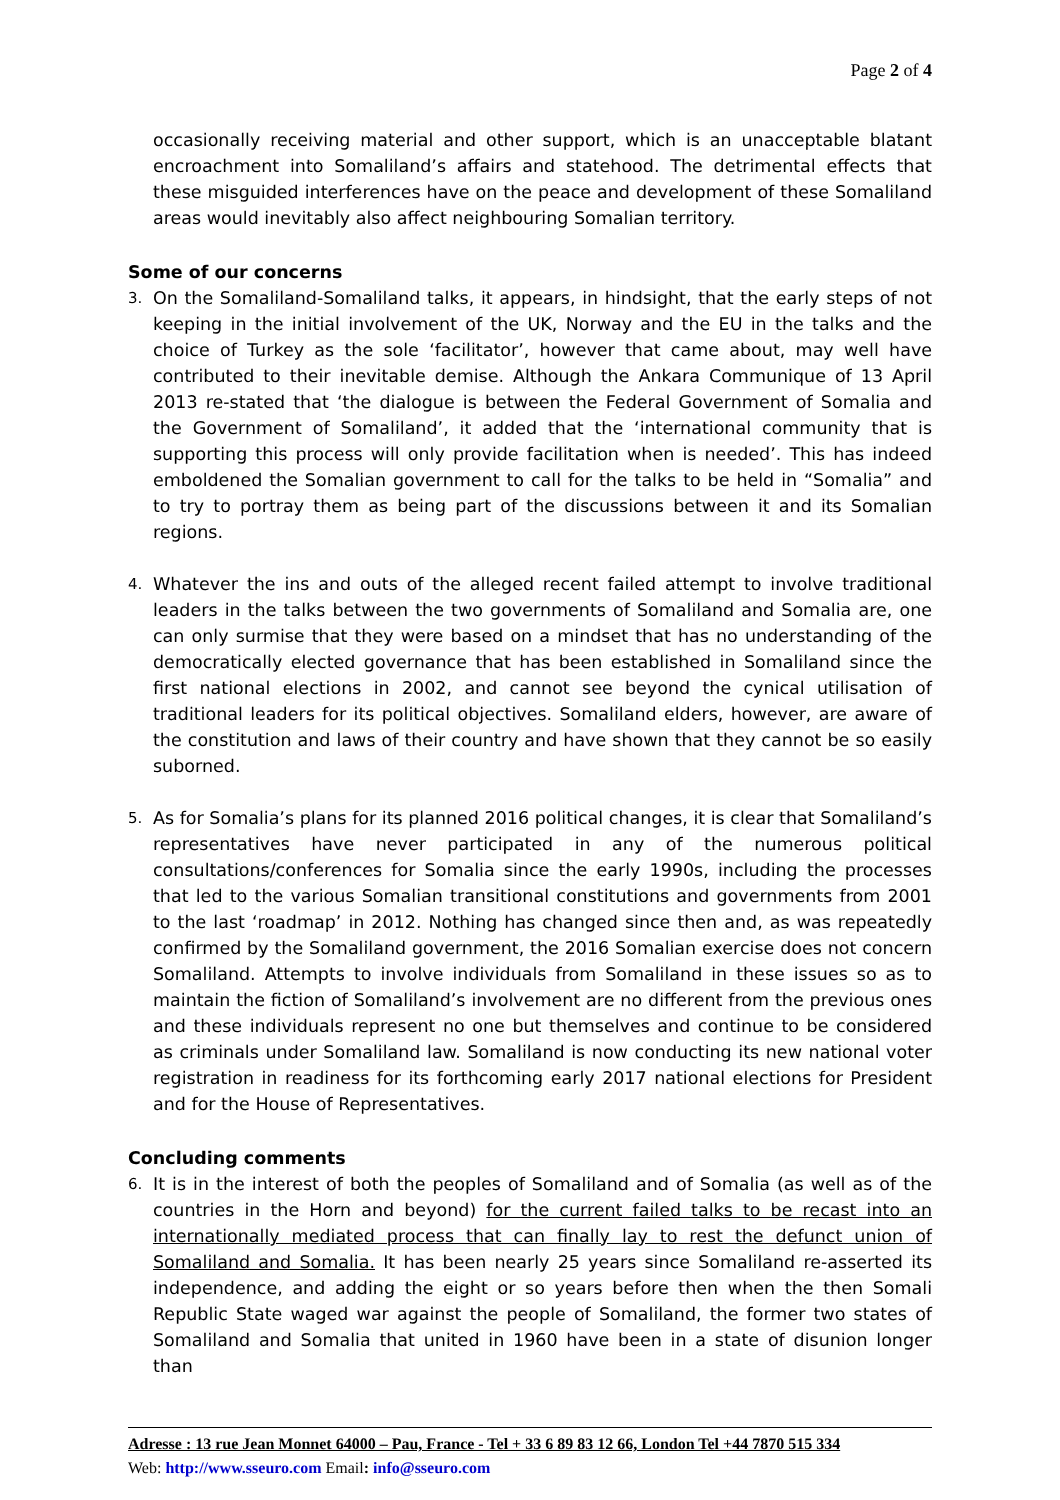Page 2 of 4
occasionally receiving material and other support, which is an unacceptable blatant encroachment into Somaliland’s affairs and statehood. The detrimental effects that these misguided interferences have on the peace and development of these Somaliland areas would inevitably also affect neighbouring Somalian territory.
Some of our concerns
3. On the Somaliland-Somaliland talks, it appears, in hindsight, that the early steps of not keeping in the initial involvement of the UK, Norway and the EU in the talks and the choice of Turkey as the sole ‘facilitator’, however that came about, may well have contributed to their inevitable demise. Although the Ankara Communique of 13 April 2013 re-stated that ‘the dialogue is between the Federal Government of Somalia and the Government of Somaliland’, it added that the ‘international community that is supporting this process will only provide facilitation when is needed’. This has indeed emboldened the Somalian government to call for the talks to be held in “Somalia” and to try to portray them as being part of the discussions between it and its Somalian regions.
4. Whatever the ins and outs of the alleged recent failed attempt to involve traditional leaders in the talks between the two governments of Somaliland and Somalia are, one can only surmise that they were based on a mindset that has no understanding of the democratically elected governance that has been established in Somaliland since the first national elections in 2002, and cannot see beyond the cynical utilisation of traditional leaders for its political objectives. Somaliland elders, however, are aware of the constitution and laws of their country and have shown that they cannot be so easily suborned.
5. As for Somalia’s plans for its planned 2016 political changes, it is clear that Somaliland’s representatives have never participated in any of the numerous political consultations/conferences for Somalia since the early 1990s, including the processes that led to the various Somalian transitional constitutions and governments from 2001 to the last ‘roadmap’ in 2012. Nothing has changed since then and, as was repeatedly confirmed by the Somaliland government, the 2016 Somalian exercise does not concern Somaliland. Attempts to involve individuals from Somaliland in these issues so as to maintain the fiction of Somaliland’s involvement are no different from the previous ones and these individuals represent no one but themselves and continue to be considered as criminals under Somaliland law. Somaliland is now conducting its new national voter registration in readiness for its forthcoming early 2017 national elections for President and for the House of Representatives.
Concluding comments
6. It is in the interest of both the peoples of Somaliland and of Somalia (as well as of the countries in the Horn and beyond) for the current failed talks to be recast into an internationally mediated process that can finally lay to rest the defunct union of Somaliland and Somalia. It has been nearly 25 years since Somaliland re-asserted its independence, and adding the eight or so years before then when the then Somali Republic State waged war against the people of Somaliland, the former two states of Somaliland and Somalia that united in 1960 have been in a state of disunion longer than
Adresse : 13 rue Jean Monnet 64000 – Pau, France - Tel + 33 6 89 83 12 66, London Tel +44 7870 515 334
Web: http://www.sseuro.com Email: info@sseuro.com